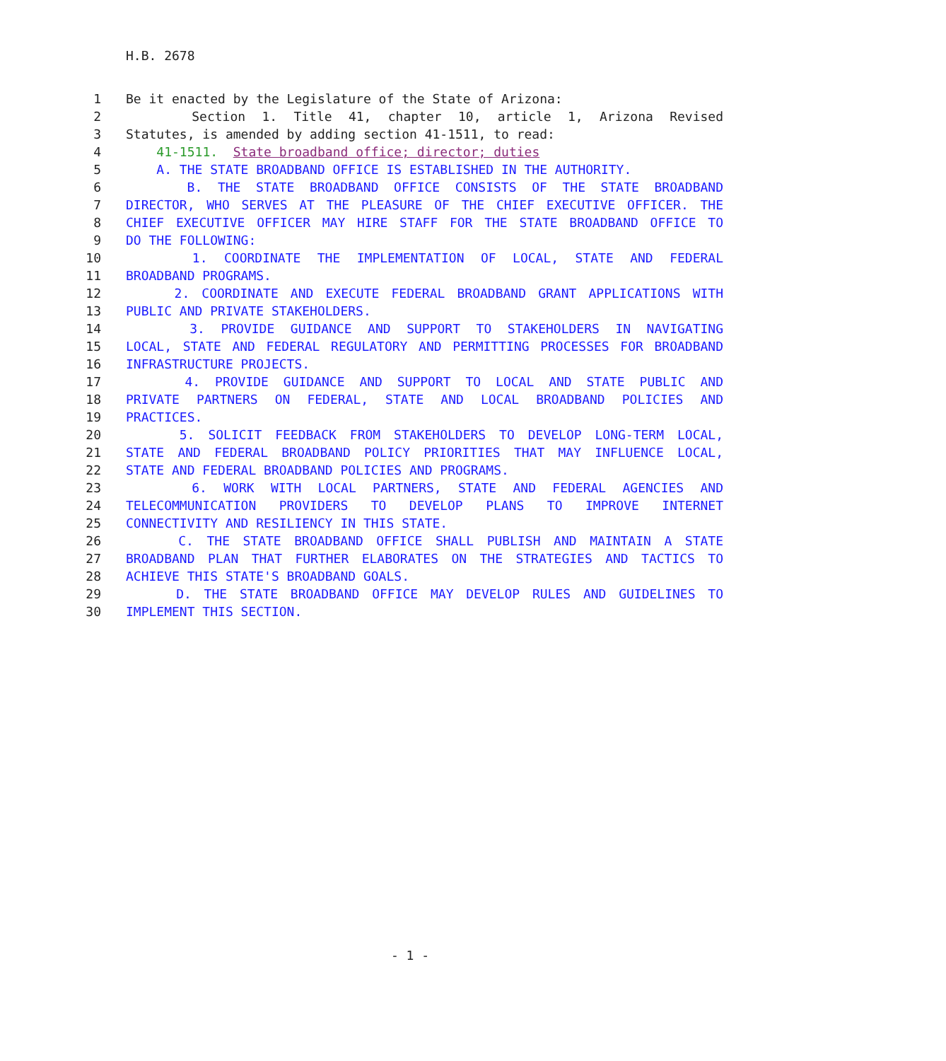H.B. 2678
1 Be it enacted by the Legislature of the State of Arizona:
2 Section 1. Title 41, chapter 10, article 1, Arizona Revised
3 Statutes, is amended by adding section 41-1511, to read:
4 41-1511. State broadband office; director; duties
5 A. THE STATE BROADBAND OFFICE IS ESTABLISHED IN THE AUTHORITY.
6 B. THE STATE BROADBAND OFFICE CONSISTS OF THE STATE BROADBAND
7 DIRECTOR, WHO SERVES AT THE PLEASURE OF THE CHIEF EXECUTIVE OFFICER. THE
8 CHIEF EXECUTIVE OFFICER MAY HIRE STAFF FOR THE STATE BROADBAND OFFICE TO
9 DO THE FOLLOWING:
10 1. COORDINATE THE IMPLEMENTATION OF LOCAL, STATE AND FEDERAL
11 BROADBAND PROGRAMS.
12 2. COORDINATE AND EXECUTE FEDERAL BROADBAND GRANT APPLICATIONS WITH
13 PUBLIC AND PRIVATE STAKEHOLDERS.
14 3. PROVIDE GUIDANCE AND SUPPORT TO STAKEHOLDERS IN NAVIGATING
15 LOCAL, STATE AND FEDERAL REGULATORY AND PERMITTING PROCESSES FOR BROADBAND
16 INFRASTRUCTURE PROJECTS.
17 4. PROVIDE GUIDANCE AND SUPPORT TO LOCAL AND STATE PUBLIC AND
18 PRIVATE PARTNERS ON FEDERAL, STATE AND LOCAL BROADBAND POLICIES AND
19 PRACTICES.
20 5. SOLICIT FEEDBACK FROM STAKEHOLDERS TO DEVELOP LONG-TERM LOCAL,
21 STATE AND FEDERAL BROADBAND POLICY PRIORITIES THAT MAY INFLUENCE LOCAL,
22 STATE AND FEDERAL BROADBAND POLICIES AND PROGRAMS.
23 6. WORK WITH LOCAL PARTNERS, STATE AND FEDERAL AGENCIES AND
24 TELECOMMUNICATION PROVIDERS TO DEVELOP PLANS TO IMPROVE INTERNET
25 CONNECTIVITY AND RESILIENCY IN THIS STATE.
26 C. THE STATE BROADBAND OFFICE SHALL PUBLISH AND MAINTAIN A STATE
27 BROADBAND PLAN THAT FURTHER ELABORATES ON THE STRATEGIES AND TACTICS TO
28 ACHIEVE THIS STATE'S BROADBAND GOALS.
29 D. THE STATE BROADBAND OFFICE MAY DEVELOP RULES AND GUIDELINES TO
30 IMPLEMENT THIS SECTION.
- 1 -